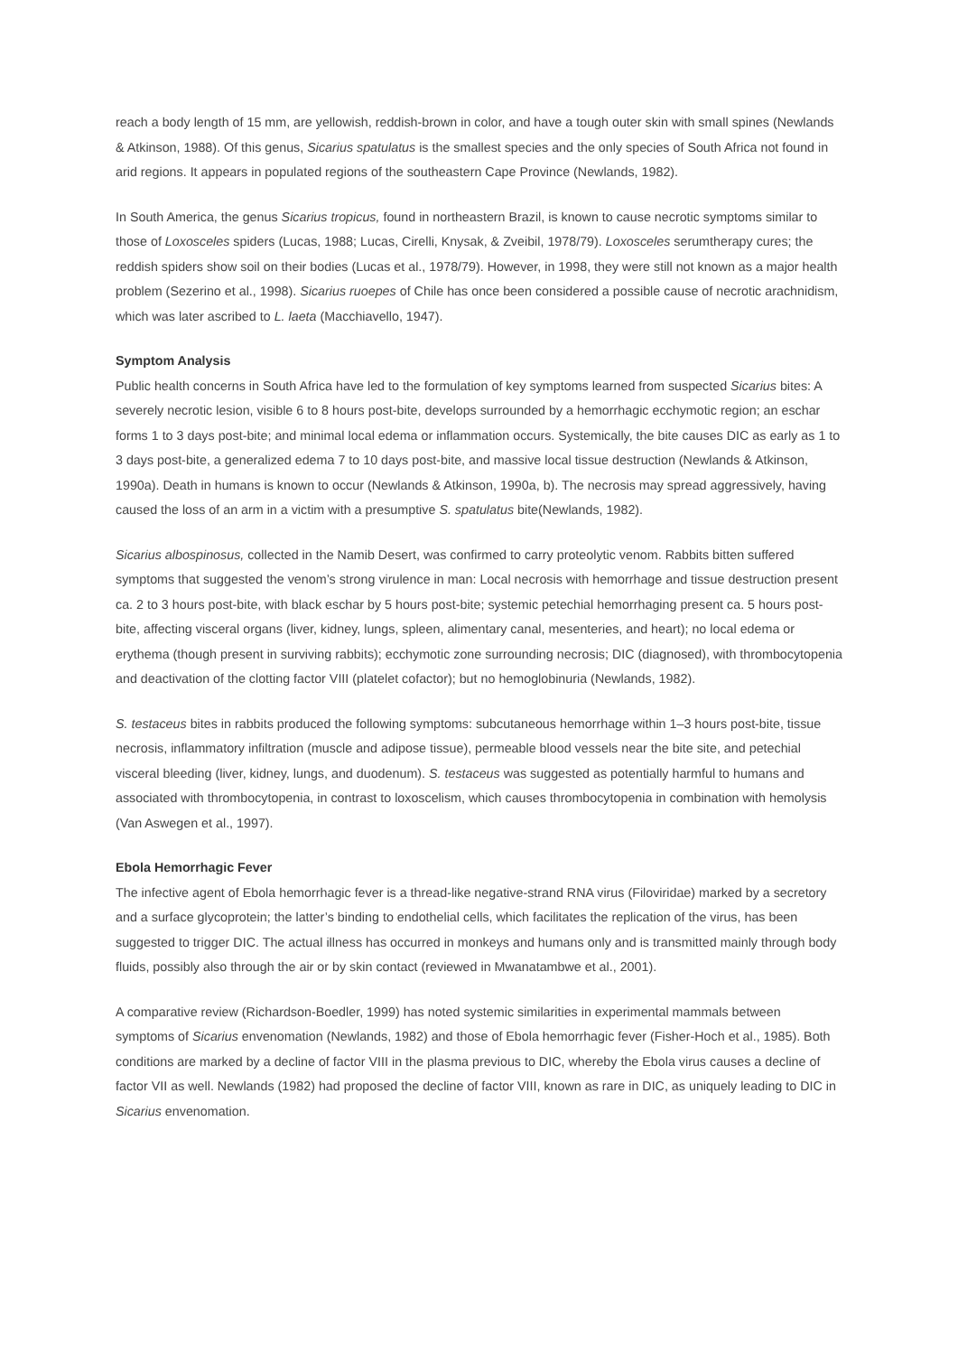reach a body length of 15 mm, are yellowish, reddish-brown in color, and have a tough outer skin with small spines (Newlands & Atkinson, 1988). Of this genus, Sicarius spatulatus is the smallest species and the only species of South Africa not found in arid regions. It appears in populated regions of the southeastern Cape Province (Newlands, 1982).
In South America, the genus Sicarius tropicus, found in northeastern Brazil, is known to cause necrotic symptoms similar to those of Loxosceles spiders (Lucas, 1988; Lucas, Cirelli, Knysak, & Zveibil, 1978/79). Loxosceles serumtherapy cures; the reddish spiders show soil on their bodies (Lucas et al., 1978/79). However, in 1998, they were still not known as a major health problem (Sezerino et al., 1998). Sicarius ruoepes of Chile has once been considered a possible cause of necrotic arachnidism, which was later ascribed to L. laeta (Macchiavello, 1947).
Symptom Analysis
Public health concerns in South Africa have led to the formulation of key symptoms learned from suspected Sicarius bites: A severely necrotic lesion, visible 6 to 8 hours post-bite, develops surrounded by a hemorrhagic ecchymotic region; an eschar forms 1 to 3 days post-bite; and minimal local edema or inflammation occurs. Systemically, the bite causes DIC as early as 1 to 3 days post-bite, a generalized edema 7 to 10 days post-bite, and massive local tissue destruction (Newlands & Atkinson, 1990a). Death in humans is known to occur (Newlands & Atkinson, 1990a, b). The necrosis may spread aggressively, having caused the loss of an arm in a victim with a presumptive S. spatulatus bite(Newlands, 1982).
Sicarius albospinosus, collected in the Namib Desert, was confirmed to carry proteolytic venom. Rabbits bitten suffered symptoms that suggested the venom’s strong virulence in man: Local necrosis with hemorrhage and tissue destruction present ca. 2 to 3 hours post-bite, with black eschar by 5 hours post-bite; systemic petechial hemorrhaging present ca. 5 hours post-bite, affecting visceral organs (liver, kidney, lungs, spleen, alimentary canal, mesenteries, and heart); no local edema or erythema (though present in surviving rabbits); ecchymotic zone surrounding necrosis; DIC (diagnosed), with thrombocytopenia and deactivation of the clotting factor VIII (platelet cofactor); but no hemoglobinuria (Newlands, 1982).
S. testaceus bites in rabbits produced the following symptoms: subcutaneous hemorrhage within 1–3 hours post-bite, tissue necrosis, inflammatory infiltration (muscle and adipose tissue), permeable blood vessels near the bite site, and petechial visceral bleeding (liver, kidney, lungs, and duodenum). S. testaceus was suggested as potentially harmful to humans and associated with thrombocytopenia, in contrast to loxoscelism, which causes thrombocytopenia in combination with hemolysis (Van Aswegen et al., 1997).
Ebola Hemorrhagic Fever
The infective agent of Ebola hemorrhagic fever is a thread-like negative-strand RNA virus (Filoviridae) marked by a secretory and a surface glycoprotein; the latter’s binding to endothelial cells, which facilitates the replication of the virus, has been suggested to trigger DIC. The actual illness has occurred in monkeys and humans only and is transmitted mainly through body fluids, possibly also through the air or by skin contact (reviewed in Mwanatambwe et al., 2001).
A comparative review (Richardson-Boedler, 1999) has noted systemic similarities in experimental mammals between symptoms of Sicarius envenomation (Newlands, 1982) and those of Ebola hemorrhagic fever (Fisher-Hoch et al., 1985). Both conditions are marked by a decline of factor VIII in the plasma previous to DIC, whereby the Ebola virus causes a decline of factor VII as well. Newlands (1982) had proposed the decline of factor VIII, known as rare in DIC, as uniquely leading to DIC in Sicarius envenomation.